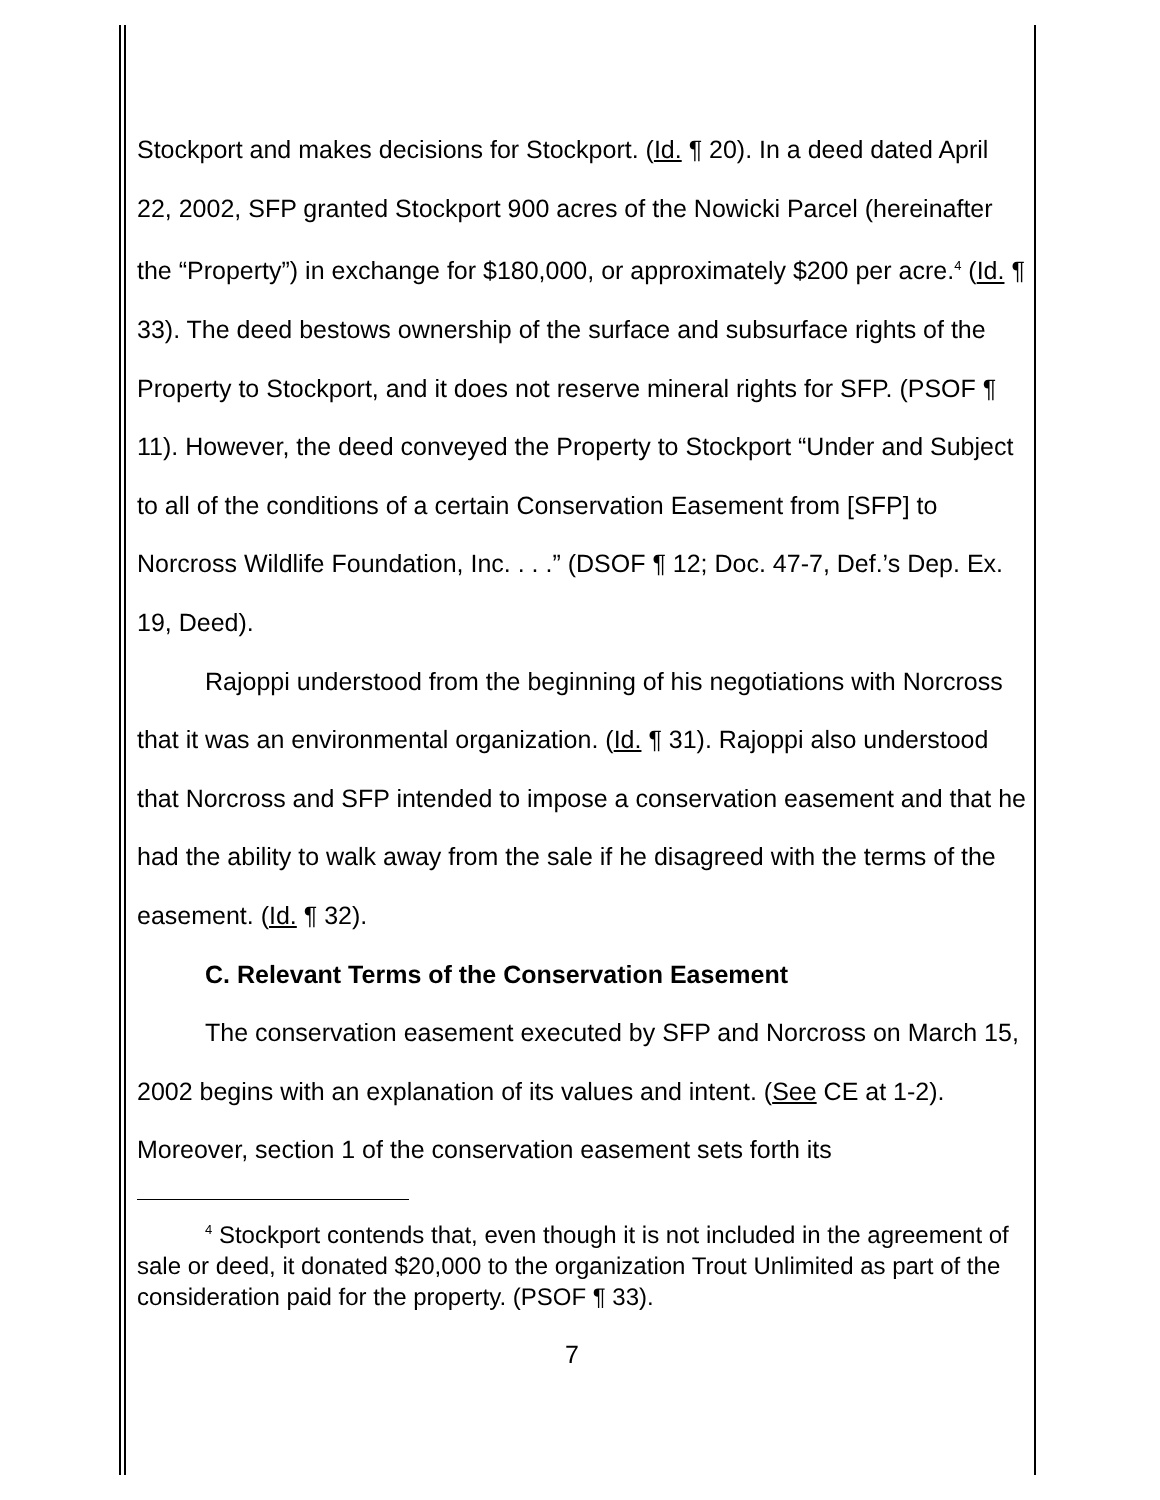Stockport and makes decisions for Stockport. (Id. ¶ 20). In a deed dated April 22, 2002, SFP granted Stockport 900 acres of the Nowicki Parcel (hereinafter the “Property”) in exchange for $180,000, or approximately $200 per acre.<sup>4</sup> (Id. ¶ 33). The deed bestows ownership of the surface and subsurface rights of the Property to Stockport, and it does not reserve mineral rights for SFP. (PSOF ¶ 11). However, the deed conveyed the Property to Stockport “Under and Subject to all of the conditions of a certain Conservation Easement from [SFP] to Norcross Wildlife Foundation, Inc. . . .” (DSOF ¶ 12; Doc. 47-7, Def.’s Dep. Ex. 19, Deed).
Rajoppi understood from the beginning of his negotiations with Norcross that it was an environmental organization. (Id. ¶ 31). Rajoppi also understood that Norcross and SFP intended to impose a conservation easement and that he had the ability to walk away from the sale if he disagreed with the terms of the easement. (Id. ¶ 32).
C. Relevant Terms of the Conservation Easement
The conservation easement executed by SFP and Norcross on March 15, 2002 begins with an explanation of its values and intent. (See CE at 1-2). Moreover, section 1 of the conservation easement sets forth its
<sup>4</sup> Stockport contends that, even though it is not included in the agreement of sale or deed, it donated $20,000 to the organization Trout Unlimited as part of the consideration paid for the property. (PSOF ¶ 33).
7